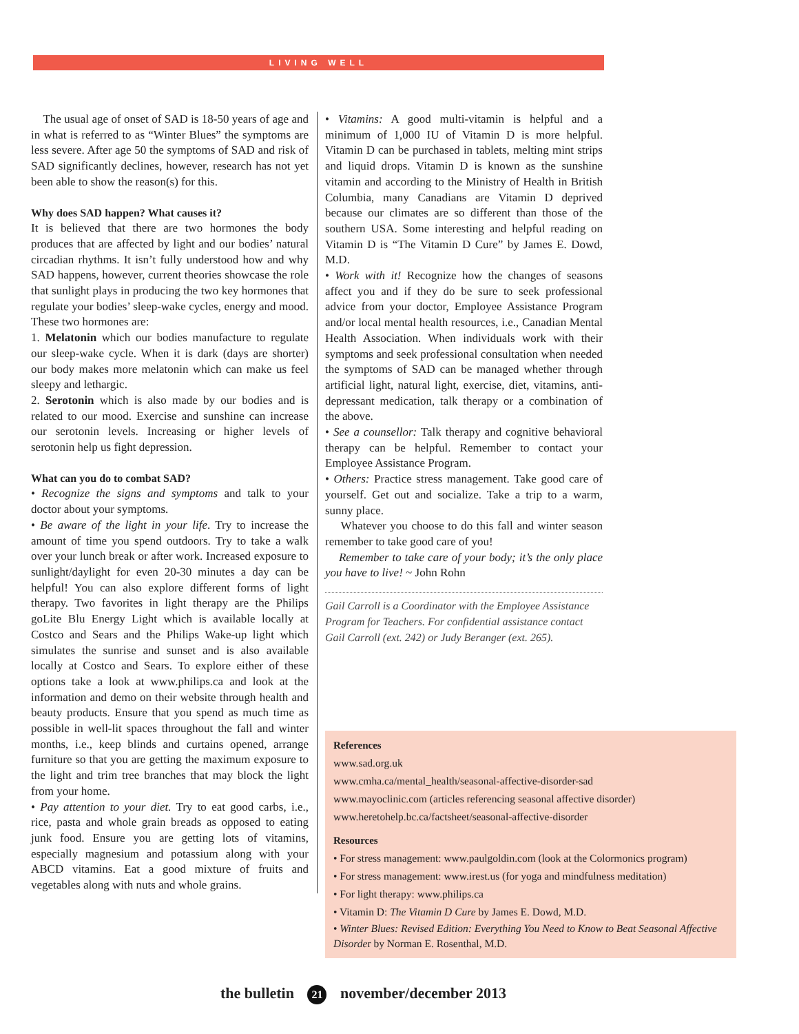LIVING WELL
The usual age of onset of SAD is 18-50 years of age and in what is referred to as “Winter Blues” the symptoms are less severe. After age 50 the symptoms of SAD and risk of SAD significantly declines, however, research has not yet been able to show the reason(s) for this.
Why does SAD happen? What causes it?
It is believed that there are two hormones the body produces that are affected by light and our bodies’ natural circadian rhythms. It isn’t fully understood how and why SAD happens, however, current theories showcase the role that sunlight plays in producing the two key hormones that regulate your bodies’ sleep-wake cycles, energy and mood. These two hormones are:
1. Melatonin which our bodies manufacture to regulate our sleep-wake cycle. When it is dark (days are shorter) our body makes more melatonin which can make us feel sleepy and lethargic.
2. Serotonin which is also made by our bodies and is related to our mood. Exercise and sunshine can increase our serotonin levels. Increasing or higher levels of serotonin help us fight depression.
What can you do to combat SAD?
• Recognize the signs and symptoms and talk to your doctor about your symptoms.
• Be aware of the light in your life. Try to increase the amount of time you spend outdoors. Try to take a walk over your lunch break or after work. Increased exposure to sunlight/daylight for even 20-30 minutes a day can be helpful! You can also explore different forms of light therapy. Two favorites in light therapy are the Philips goLite Blu Energy Light which is available locally at Costco and Sears and the Philips Wake-up light which simulates the sunrise and sunset and is also available locally at Costco and Sears. To explore either of these options take a look at www.philips.ca and look at the information and demo on their website through health and beauty products. Ensure that you spend as much time as possible in well-lit spaces throughout the fall and winter months, i.e., keep blinds and curtains opened, arrange furniture so that you are getting the maximum exposure to the light and trim tree branches that may block the light from your home.
• Pay attention to your diet. Try to eat good carbs, i.e., rice, pasta and whole grain breads as opposed to eating junk food. Ensure you are getting lots of vitamins, especially magnesium and potassium along with your ABCD vitamins. Eat a good mixture of fruits and vegetables along with nuts and whole grains.
• Vitamins: A good multi-vitamin is helpful and a minimum of 1,000 IU of Vitamin D is more helpful. Vitamin D can be purchased in tablets, melting mint strips and liquid drops. Vitamin D is known as the sunshine vitamin and according to the Ministry of Health in British Columbia, many Canadians are Vitamin D deprived because our climates are so different than those of the southern USA. Some interesting and helpful reading on Vitamin D is “The Vitamin D Cure” by James E. Dowd, M.D.
• Work with it! Recognize how the changes of seasons affect you and if they do be sure to seek professional advice from your doctor, Employee Assistance Program and/or local mental health resources, i.e., Canadian Mental Health Association. When individuals work with their symptoms and seek professional consultation when needed the symptoms of SAD can be managed whether through artificial light, natural light, exercise, diet, vitamins, anti-depressant medication, talk therapy or a combination of the above.
• See a counsellor: Talk therapy and cognitive behavioral therapy can be helpful. Remember to contact your Employee Assistance Program.
• Others: Practice stress management. Take good care of yourself. Get out and socialize. Take a trip to a warm, sunny place.
Whatever you choose to do this fall and winter season remember to take good care of you!
Remember to take care of your body; it’s the only place you have to live! ~ John Rohn
Gail Carroll is a Coordinator with the Employee Assistance Program for Teachers. For confidential assistance contact Gail Carroll (ext. 242) or Judy Beranger (ext. 265).
References
www.sad.org.uk
www.cmha.ca/mental_health/seasonal-affective-disorder-sad
www.mayoclinic.com (articles referencing seasonal affective disorder)
www.heretohelp.bc.ca/factsheet/seasonal-affective-disorder
Resources
• For stress management: www.paulgoldin.com (look at the Colormonics program)
• For stress management: www.irest.us (for yoga and mindfulness meditation)
• For light therapy: www.philips.ca
• Vitamin D: The Vitamin D Cure by James E. Dowd, M.D.
• Winter Blues: Revised Edition: Everything You Need to Know to Beat Seasonal Affective Disorder by Norman E. Rosenthal, M.D.
the bulletin 21 november/december 2013